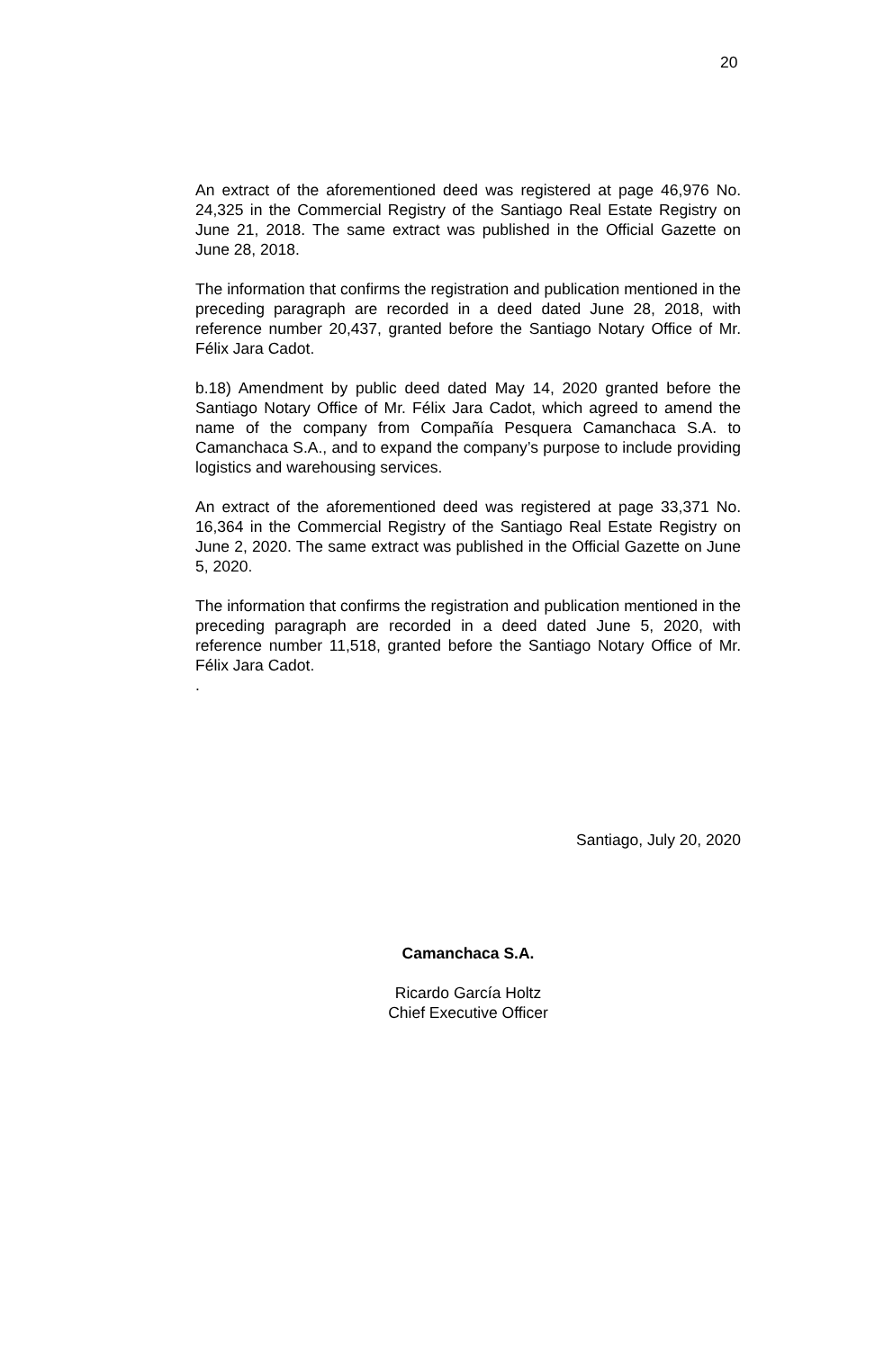20
An extract of the aforementioned deed was registered at page 46,976 No. 24,325 in the Commercial Registry of the Santiago Real Estate Registry on June 21, 2018. The same extract was published in the Official Gazette on June 28, 2018.
The information that confirms the registration and publication mentioned in the preceding paragraph are recorded in a deed dated June 28, 2018, with reference number 20,437, granted before the Santiago Notary Office of Mr. Félix Jara Cadot.
b.18) Amendment by public deed dated May 14, 2020 granted before the Santiago Notary Office of Mr. Félix Jara Cadot, which agreed to amend the name of the company from Compañía Pesquera Camanchaca S.A. to Camanchaca S.A., and to expand the company’s purpose to include providing logistics and warehousing services.
An extract of the aforementioned deed was registered at page 33,371 No. 16,364 in the Commercial Registry of the Santiago Real Estate Registry on June 2, 2020. The same extract was published in the Official Gazette on June 5, 2020.
The information that confirms the registration and publication mentioned in the preceding paragraph are recorded in a deed dated June 5, 2020, with reference number 11,518, granted before the Santiago Notary Office of Mr. Félix Jara Cadot.
.
Santiago, July 20, 2020
Camanchaca S.A.
Ricardo García Holtz
Chief Executive Officer